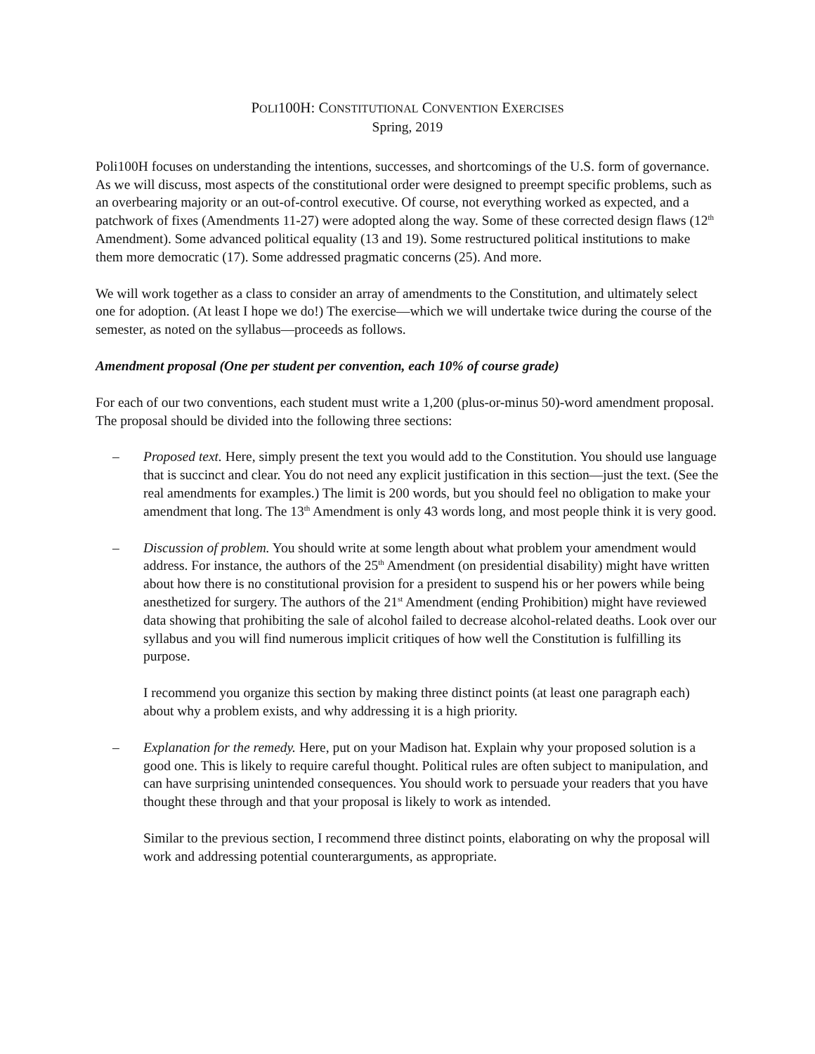POLI100H: CONSTITUTIONAL CONVENTION EXERCISES
Spring, 2019
Poli100H focuses on understanding the intentions, successes, and shortcomings of the U.S. form of governance. As we will discuss, most aspects of the constitutional order were designed to preempt specific problems, such as an overbearing majority or an out-of-control executive. Of course, not everything worked as expected, and a patchwork of fixes (Amendments 11-27) were adopted along the way. Some of these corrected design flaws (12<sup>th</sup> Amendment). Some advanced political equality (13 and 19). Some restructured political institutions to make them more democratic (17). Some addressed pragmatic concerns (25). And more.
We will work together as a class to consider an array of amendments to the Constitution, and ultimately select one for adoption. (At least I hope we do!) The exercise—which we will undertake twice during the course of the semester, as noted on the syllabus—proceeds as follows.
Amendment proposal (One per student per convention, each 10% of course grade)
For each of our two conventions, each student must write a 1,200 (plus-or-minus 50)-word amendment proposal. The proposal should be divided into the following three sections:
– Proposed text. Here, simply present the text you would add to the Constitution. You should use language that is succinct and clear. You do not need any explicit justification in this section—just the text. (See the real amendments for examples.) The limit is 200 words, but you should feel no obligation to make your amendment that long. The 13<sup>th</sup> Amendment is only 43 words long, and most people think it is very good.
– Discussion of problem. You should write at some length about what problem your amendment would address. For instance, the authors of the 25<sup>th</sup> Amendment (on presidential disability) might have written about how there is no constitutional provision for a president to suspend his or her powers while being anesthetized for surgery. The authors of the 21<sup>st</sup> Amendment (ending Prohibition) might have reviewed data showing that prohibiting the sale of alcohol failed to decrease alcohol-related deaths. Look over our syllabus and you will find numerous implicit critiques of how well the Constitution is fulfilling its purpose.
I recommend you organize this section by making three distinct points (at least one paragraph each) about why a problem exists, and why addressing it is a high priority.
– Explanation for the remedy. Here, put on your Madison hat. Explain why your proposed solution is a good one. This is likely to require careful thought. Political rules are often subject to manipulation, and can have surprising unintended consequences. You should work to persuade your readers that you have thought these through and that your proposal is likely to work as intended.
Similar to the previous section, I recommend three distinct points, elaborating on why the proposal will work and addressing potential counterarguments, as appropriate.